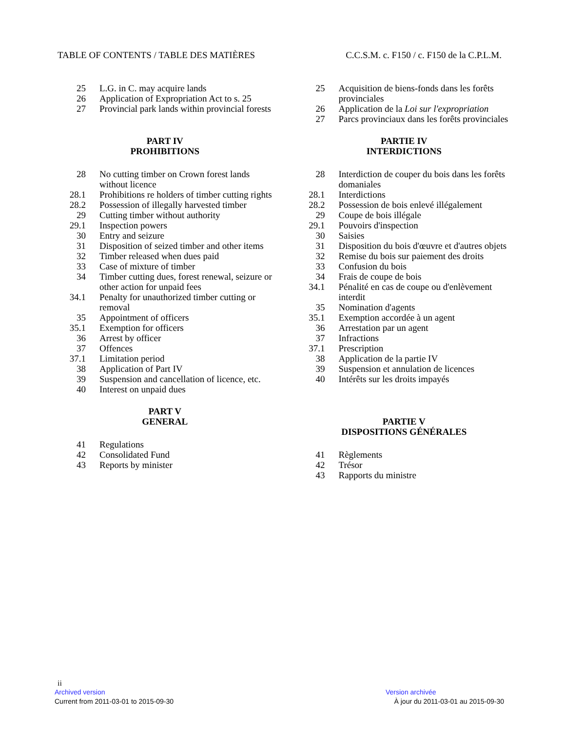TABLE OF CONTENTS / TABLE DES MATIÈRES C.C.S.M. c. F150 / c. F150 de la C.P.L.M.
| 25 | L.G. in C. may acquire lands |
| 26 | Application of Expropriation Act to s. 25 |
| 27 | Provincial park lands within provincial forests |
PART IV
PROHIBITIONS
| 28 | No cutting timber on Crown forest lands without licence |
| 28.1 | Prohibitions re holders of timber cutting rights |
| 28.2 | Possession of illegally harvested timber |
| 29 | Cutting timber without authority |
| 29.1 | Inspection powers |
| 30 | Entry and seizure |
| 31 | Disposition of seized timber and other items |
| 32 | Timber released when dues paid |
| 33 | Case of mixture of timber |
| 34 | Timber cutting dues, forest renewal, seizure or other action for unpaid fees |
| 34.1 | Penalty for unauthorized timber cutting or removal |
| 35 | Appointment of officers |
| 35.1 | Exemption for officers |
| 36 | Arrest by officer |
| 37 | Offences |
| 37.1 | Limitation period |
| 38 | Application of Part IV |
| 39 | Suspension and cancellation of licence, etc. |
| 40 | Interest on unpaid dues |
PART V
GENERAL
| 41 | Regulations |
| 42 | Consolidated Fund |
| 43 | Reports by minister |
| 25 | Acquisition de biens-fonds dans les forêts provinciales |
| 26 | Application de la Loi sur l'expropriation |
| 27 | Parcs provinciaux dans les forêts provinciales |
PARTIE IV
INTERDICTIONS
| 28 | Interdiction de couper du bois dans les forêts domaniales |
| 28.1 | Interdictions |
| 28.2 | Possession de bois enlevé illégalement |
| 29 | Coupe de bois illégale |
| 29.1 | Pouvoirs d'inspection |
| 30 | Saisies |
| 31 | Disposition du bois d'œuvre et d'autres objets |
| 32 | Remise du bois sur paiement des droits |
| 33 | Confusion du bois |
| 34 | Frais de coupe de bois |
| 34.1 | Pénalité en cas de coupe ou d'enlèvement interdit |
| 35 | Nomination d'agents |
| 35.1 | Exemption accordée à un agent |
| 36 | Arrestation par un agent |
| 37 | Infractions |
| 37.1 | Prescription |
| 38 | Application de la partie IV |
| 39 | Suspension et annulation de licences |
| 40 | Intérêts sur les droits impayés |
PARTIE V
DISPOSITIONS GÉNÉRALES
| 41 | Règlements |
| 42 | Trésor |
| 43 | Rapports du ministre |
ii
Archived version Version archivée
Current from 2011-03-01 to 2015-09-30 À jour du 2011-03-01 au 2015-09-30